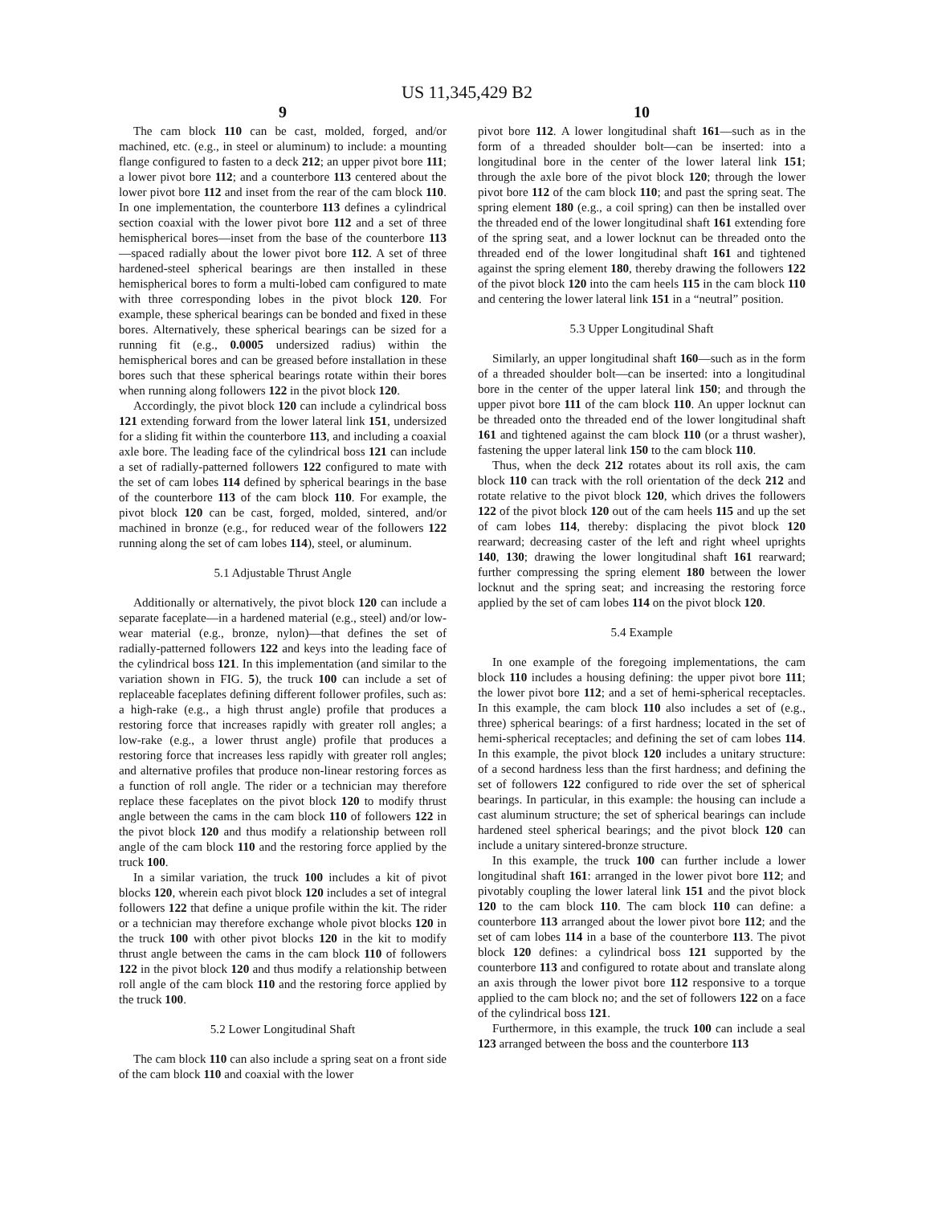US 11,345,429 B2
9
The cam block 110 can be cast, molded, forged, and/or machined, etc. (e.g., in steel or aluminum) to include: a mounting flange configured to fasten to a deck 212; an upper pivot bore 111; a lower pivot bore 112; and a counterbore 113 centered about the lower pivot bore 112 and inset from the rear of the cam block 110. In one implementation, the counterbore 113 defines a cylindrical section coaxial with the lower pivot bore 112 and a set of three hemispherical bores—inset from the base of the counterbore 113—spaced radially about the lower pivot bore 112. A set of three hardened-steel spherical bearings are then installed in these hemispherical bores to form a multi-lobed cam configured to mate with three corresponding lobes in the pivot block 120. For example, these spherical bearings can be bonded and fixed in these bores. Alternatively, these spherical bearings can be sized for a running fit (e.g., 0.0005 undersized radius) within the hemispherical bores and can be greased before installation in these bores such that these spherical bearings rotate within their bores when running along followers 122 in the pivot block 120.
Accordingly, the pivot block 120 can include a cylindrical boss 121 extending forward from the lower lateral link 151, undersized for a sliding fit within the counterbore 113, and including a coaxial axle bore. The leading face of the cylindrical boss 121 can include a set of radially-patterned followers 122 configured to mate with the set of cam lobes 114 defined by spherical bearings in the base of the counterbore 113 of the cam block 110. For example, the pivot block 120 can be cast, forged, molded, sintered, and/or machined in bronze (e.g., for reduced wear of the followers 122 running along the set of cam lobes 114), steel, or aluminum.
5.1 Adjustable Thrust Angle
Additionally or alternatively, the pivot block 120 can include a separate faceplate—in a hardened material (e.g., steel) and/or low-wear material (e.g., bronze, nylon)—that defines the set of radially-patterned followers 122 and keys into the leading face of the cylindrical boss 121. In this implementation (and similar to the variation shown in FIG. 5), the truck 100 can include a set of replaceable faceplates defining different follower profiles, such as: a high-rake (e.g., a high thrust angle) profile that produces a restoring force that increases rapidly with greater roll angles; a low-rake (e.g., a lower thrust angle) profile that produces a restoring force that increases less rapidly with greater roll angles; and alternative profiles that produce non-linear restoring forces as a function of roll angle. The rider or a technician may therefore replace these faceplates on the pivot block 120 to modify thrust angle between the cams in the cam block 110 of followers 122 in the pivot block 120 and thus modify a relationship between roll angle of the cam block 110 and the restoring force applied by the truck 100.
In a similar variation, the truck 100 includes a kit of pivot blocks 120, wherein each pivot block 120 includes a set of integral followers 122 that define a unique profile within the kit. The rider or a technician may therefore exchange whole pivot blocks 120 in the truck 100 with other pivot blocks 120 in the kit to modify thrust angle between the cams in the cam block 110 of followers 122 in the pivot block 120 and thus modify a relationship between roll angle of the cam block 110 and the restoring force applied by the truck 100.
5.2 Lower Longitudinal Shaft
The cam block 110 can also include a spring seat on a front side of the cam block 110 and coaxial with the lower
10
pivot bore 112. A lower longitudinal shaft 161—such as in the form of a threaded shoulder bolt—can be inserted: into a longitudinal bore in the center of the lower lateral link 151; through the axle bore of the pivot block 120; through the lower pivot bore 112 of the cam block 110; and past the spring seat. The spring element 180 (e.g., a coil spring) can then be installed over the threaded end of the lower longitudinal shaft 161 extending fore of the spring seat, and a lower locknut can be threaded onto the threaded end of the lower longitudinal shaft 161 and tightened against the spring element 180, thereby drawing the followers 122 of the pivot block 120 into the cam heels 115 in the cam block 110 and centering the lower lateral link 151 in a “neutral” position.
5.3 Upper Longitudinal Shaft
Similarly, an upper longitudinal shaft 160—such as in the form of a threaded shoulder bolt—can be inserted: into a longitudinal bore in the center of the upper lateral link 150; and through the upper pivot bore 111 of the cam block 110. An upper locknut can be threaded onto the threaded end of the lower longitudinal shaft 161 and tightened against the cam block 110 (or a thrust washer), fastening the upper lateral link 150 to the cam block 110.
Thus, when the deck 212 rotates about its roll axis, the cam block 110 can track with the roll orientation of the deck 212 and rotate relative to the pivot block 120, which drives the followers 122 of the pivot block 120 out of the cam heels 115 and up the set of cam lobes 114, thereby: displacing the pivot block 120 rearward; decreasing caster of the left and right wheel uprights 140, 130; drawing the lower longitudinal shaft 161 rearward; further compressing the spring element 180 between the lower locknut and the spring seat; and increasing the restoring force applied by the set of cam lobes 114 on the pivot block 120.
5.4 Example
In one example of the foregoing implementations, the cam block 110 includes a housing defining: the upper pivot bore 111; the lower pivot bore 112; and a set of hemi-spherical receptacles. In this example, the cam block 110 also includes a set of (e.g., three) spherical bearings: of a first hardness; located in the set of hemi-spherical receptacles; and defining the set of cam lobes 114. In this example, the pivot block 120 includes a unitary structure: of a second hardness less than the first hardness; and defining the set of followers 122 configured to ride over the set of spherical bearings. In particular, in this example: the housing can include a cast aluminum structure; the set of spherical bearings can include hardened steel spherical bearings; and the pivot block 120 can include a unitary sintered-bronze structure.
In this example, the truck 100 can further include a lower longitudinal shaft 161: arranged in the lower pivot bore 112; and pivotably coupling the lower lateral link 151 and the pivot block 120 to the cam block 110. The cam block 110 can define: a counterbore 113 arranged about the lower pivot bore 112; and the set of cam lobes 114 in a base of the counterbore 113. The pivot block 120 defines: a cylindrical boss 121 supported by the counterbore 113 and configured to rotate about and translate along an axis through the lower pivot bore 112 responsive to a torque applied to the cam block no; and the set of followers 122 on a face of the cylindrical boss 121.
Furthermore, in this example, the truck 100 can include a seal 123 arranged between the boss and the counterbore 113